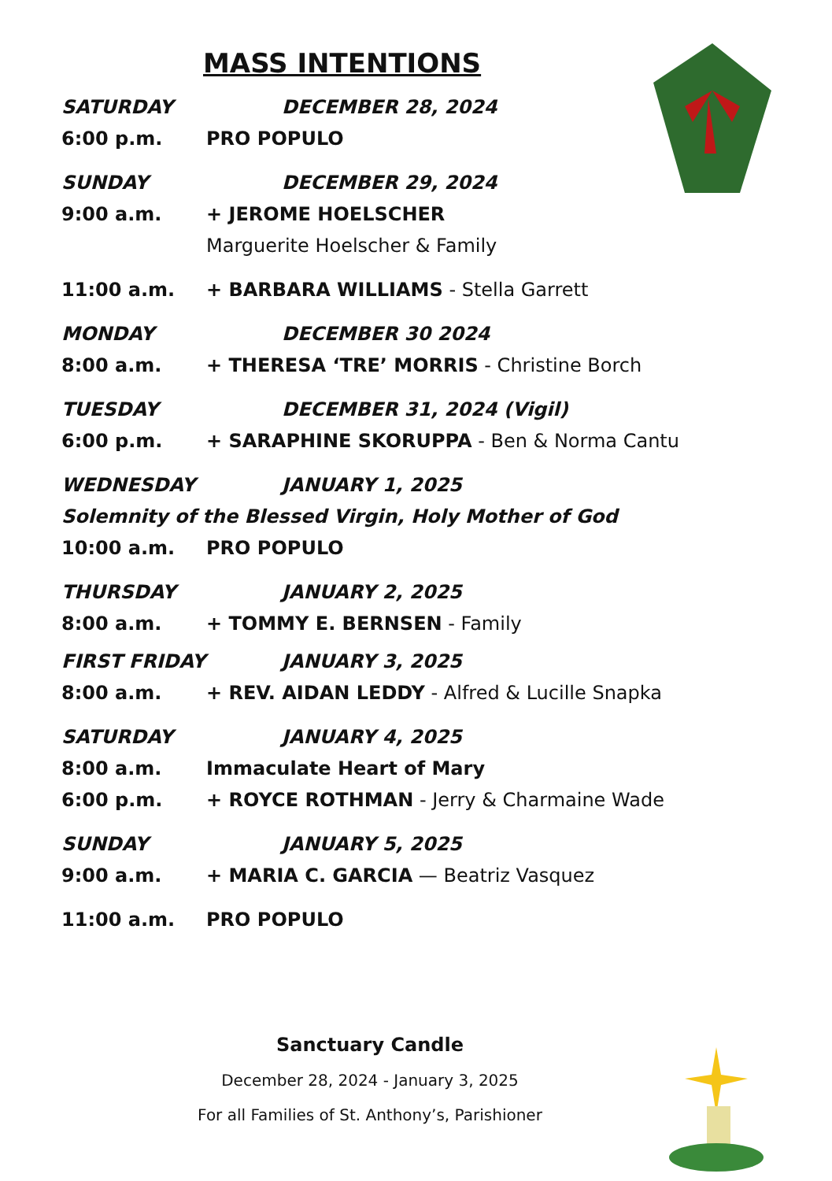MASS INTENTIONS
SATURDAY DECEMBER 28, 2024
6:00 p.m. PRO POPULO
SUNDAY DECEMBER 29, 2024
9:00 a.m. + JEROME HOELSCHER
Marguerite Hoelscher & Family
11:00 a.m. + BARBARA WILLIAMS - Stella Garrett
MONDAY DECEMBER 30 2024
8:00 a.m. + THERESA ‘TRE’ MORRIS - Christine Borch
TUESDAY DECEMBER 31, 2024 (Vigil)
6:00 p.m. + SARAPHINE SKORUPPA - Ben & Norma Cantu
WEDNESDAY JANUARY 1, 2025
Solemnity of the Blessed Virgin, Holy Mother of God
10:00 a.m. PRO POPULO
THURSDAY JANUARY 2, 2025
8:00 a.m. + TOMMY E. BERNSEN - Family
FIRST FRIDAY JANUARY 3, 2025
8:00 a.m. + REV. AIDAN LEDDY - Alfred & Lucille Snapka
SATURDAY JANUARY 4, 2025
8:00 a.m. Immaculate Heart of Mary
6:00 p.m. + ROYCE ROTHMAN - Jerry & Charmaine Wade
SUNDAY JANUARY 5, 2025
9:00 a.m. + MARIA C. GARCIA — Beatriz Vasquez
11:00 a.m. PRO POPULO
Sanctuary Candle
December 28, 2024 - January 3, 2025
For all Families of St. Anthony’s, Parishioner